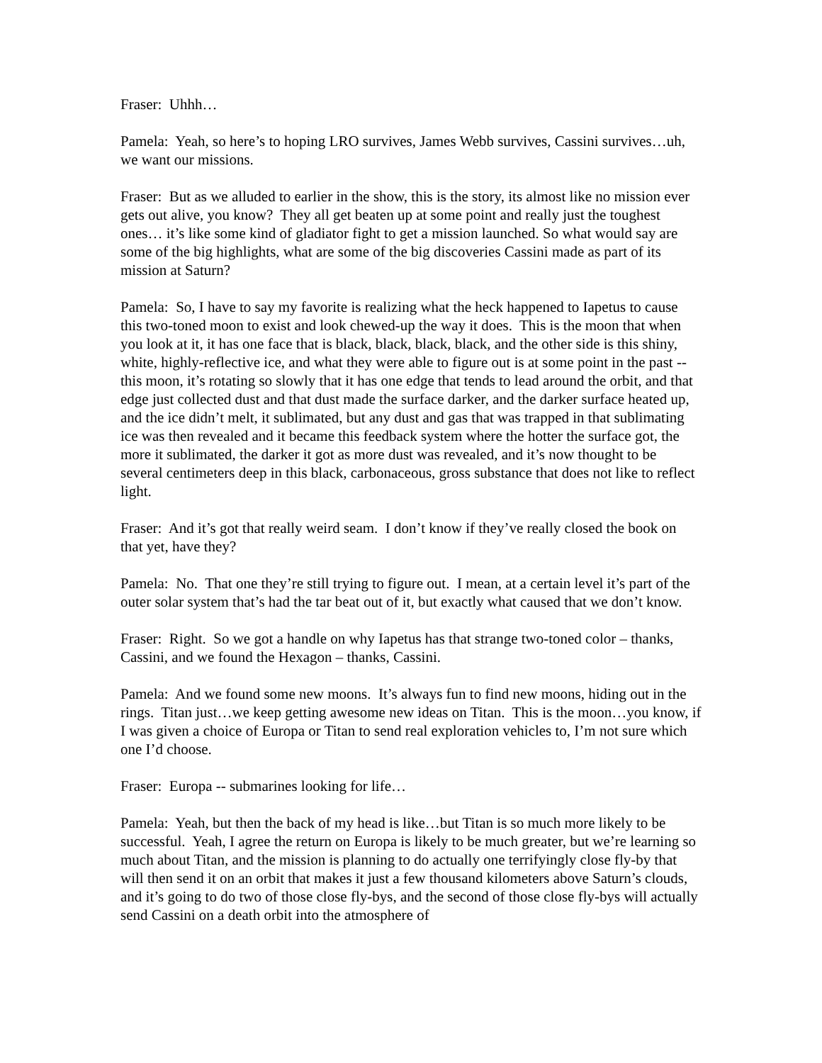Fraser: Uhhh…
Pamela: Yeah, so here’s to hoping LRO survives, James Webb survives, Cassini survives…uh, we want our missions.
Fraser: But as we alluded to earlier in the show, this is the story, its almost like no mission ever gets out alive, you know? They all get beaten up at some point and really just the toughest ones… it’s like some kind of gladiator fight to get a mission launched. So what would say are some of the big highlights, what are some of the big discoveries Cassini made as part of its mission at Saturn?
Pamela: So, I have to say my favorite is realizing what the heck happened to Iapetus to cause this two-toned moon to exist and look chewed-up the way it does. This is the moon that when you look at it, it has one face that is black, black, black, black, and the other side is this shiny, white, highly-reflective ice, and what they were able to figure out is at some point in the past -- this moon, it’s rotating so slowly that it has one edge that tends to lead around the orbit, and that edge just collected dust and that dust made the surface darker, and the darker surface heated up, and the ice didn’t melt, it sublimated, but any dust and gas that was trapped in that sublimating ice was then revealed and it became this feedback system where the hotter the surface got, the more it sublimated, the darker it got as more dust was revealed, and it’s now thought to be several centimeters deep in this black, carbonaceous, gross substance that does not like to reflect light.
Fraser: And it’s got that really weird seam. I don’t know if they’ve really closed the book on that yet, have they?
Pamela: No. That one they’re still trying to figure out. I mean, at a certain level it’s part of the outer solar system that’s had the tar beat out of it, but exactly what caused that we don’t know.
Fraser: Right. So we got a handle on why Iapetus has that strange two-toned color – thanks, Cassini, and we found the Hexagon – thanks, Cassini.
Pamela: And we found some new moons. It’s always fun to find new moons, hiding out in the rings. Titan just…we keep getting awesome new ideas on Titan. This is the moon…you know, if I was given a choice of Europa or Titan to send real exploration vehicles to, I’m not sure which one I’d choose.
Fraser: Europa -- submarines looking for life…
Pamela: Yeah, but then the back of my head is like…but Titan is so much more likely to be successful. Yeah, I agree the return on Europa is likely to be much greater, but we’re learning so much about Titan, and the mission is planning to do actually one terrifyingly close fly-by that will then send it on an orbit that makes it just a few thousand kilometers above Saturn’s clouds, and it’s going to do two of those close fly-bys, and the second of those close fly-bys will actually send Cassini on a death orbit into the atmosphere of